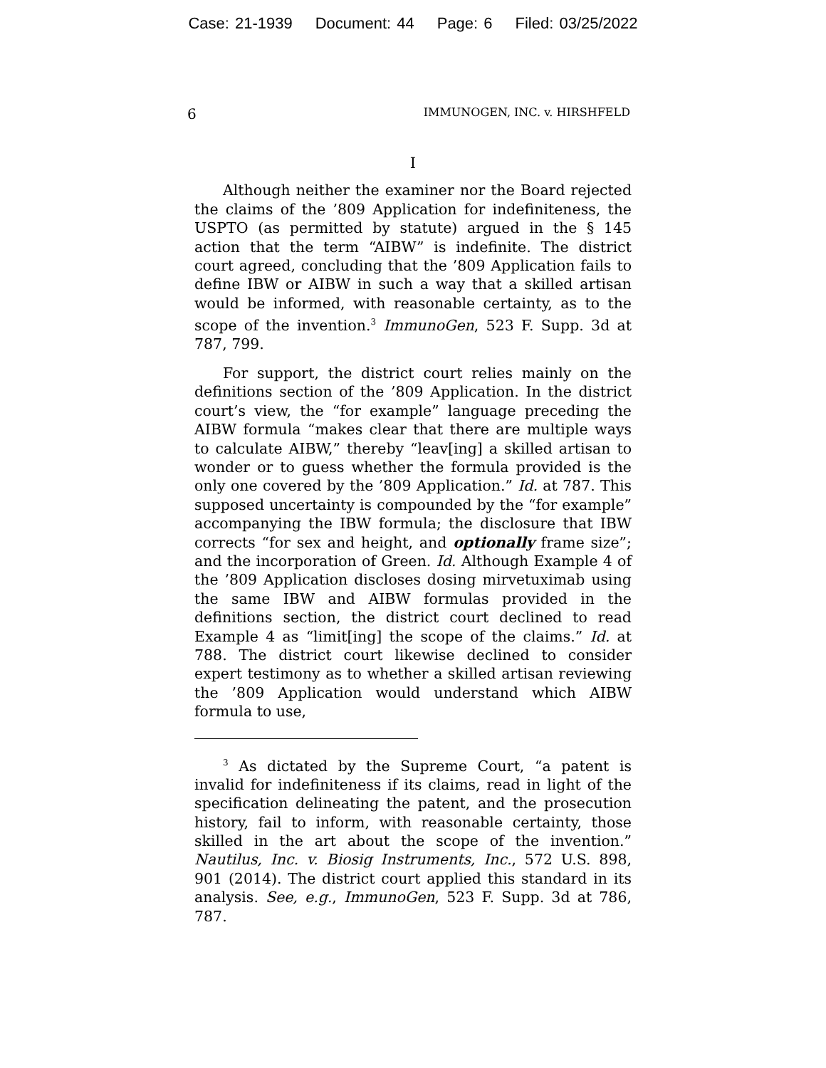Case: 21-1939 Document: 44 Page: 6 Filed: 03/25/2022
6 IMMUNOGEN, INC. v. HIRSHFELD
I
Although neither the examiner nor the Board rejected the claims of the ’809 Application for indefiniteness, the USPTO (as permitted by statute) argued in the § 145 action that the term “AIBW” is indefinite. The district court agreed, concluding that the ’809 Application fails to define IBW or AIBW in such a way that a skilled artisan would be informed, with reasonable certainty, as to the scope of the invention.<sup>3</sup> ImmunoGen, 523 F. Supp. 3d at 787, 799.
For support, the district court relies mainly on the definitions section of the ’809 Application. In the district court’s view, the “for example” language preceding the AIBW formula “makes clear that there are multiple ways to calculate AIBW,” thereby “leav[ing] a skilled artisan to wonder or to guess whether the formula provided is the only one covered by the ’809 Application.” Id. at 787. This supposed uncertainty is compounded by the “for example” accompanying the IBW formula; the disclosure that IBW corrects “for sex and height, and optionally frame size”; and the incorporation of Green. Id. Although Example 4 of the ’809 Application discloses dosing mirvetuximab using the same IBW and AIBW formulas provided in the definitions section, the district court declined to read Example 4 as “limit[ing] the scope of the claims.” Id. at 788. The district court likewise declined to consider expert testimony as to whether a skilled artisan reviewing the ’809 Application would understand which AIBW formula to use,
<sup>3</sup> As dictated by the Supreme Court, “a patent is invalid for indefiniteness if its claims, read in light of the specification delineating the patent, and the prosecution history, fail to inform, with reasonable certainty, those skilled in the art about the scope of the invention.” Nautilus, Inc. v. Biosig Instruments, Inc., 572 U.S. 898, 901 (2014). The district court applied this standard in its analysis. See, e.g., ImmunoGen, 523 F. Supp. 3d at 786, 787.